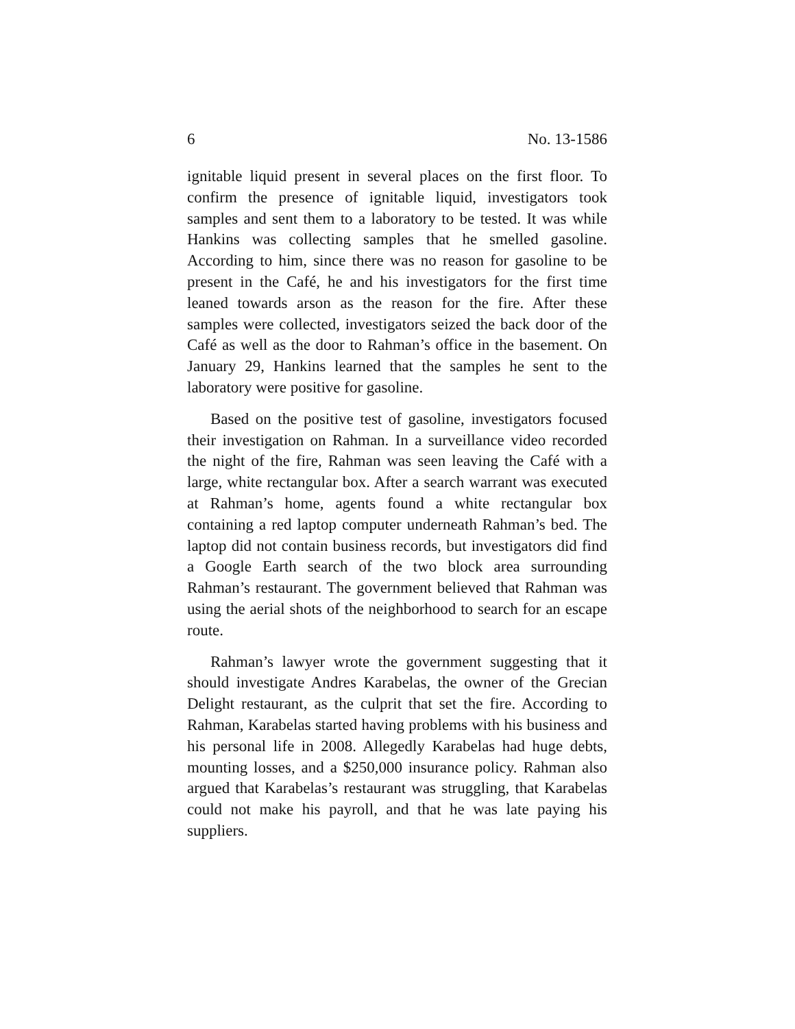6 No. 13-1586
ignitable liquid present in several places on the first floor. To confirm the presence of ignitable liquid, investigators took samples and sent them to a laboratory to be tested. It was while Hankins was collecting samples that he smelled gasoline. According to him, since there was no reason for gasoline to be present in the Café, he and his investigators for the first time leaned towards arson as the reason for the fire. After these samples were collected, investigators seized the back door of the Café as well as the door to Rahman’s office in the basement. On January 29, Hankins learned that the samples he sent to the laboratory were positive for gasoline.
Based on the positive test of gasoline, investigators focused their investigation on Rahman. In a surveillance video recorded the night of the fire, Rahman was seen leaving the Café with a large, white rectangular box. After a search warrant was executed at Rahman’s home, agents found a white rectangular box containing a red laptop computer underneath Rahman’s bed. The laptop did not contain business records, but investigators did find a Google Earth search of the two block area surrounding Rahman’s restaurant. The government believed that Rahman was using the aerial shots of the neighborhood to search for an escape route.
Rahman’s lawyer wrote the government suggesting that it should investigate Andres Karabelas, the owner of the Grecian Delight restaurant, as the culprit that set the fire. According to Rahman, Karabelas started having problems with his business and his personal life in 2008. Allegedly Karabelas had huge debts, mounting losses, and a $250,000 insurance policy. Rahman also argued that Karabelas’s restaurant was struggling, that Karabelas could not make his payroll, and that he was late paying his suppliers.